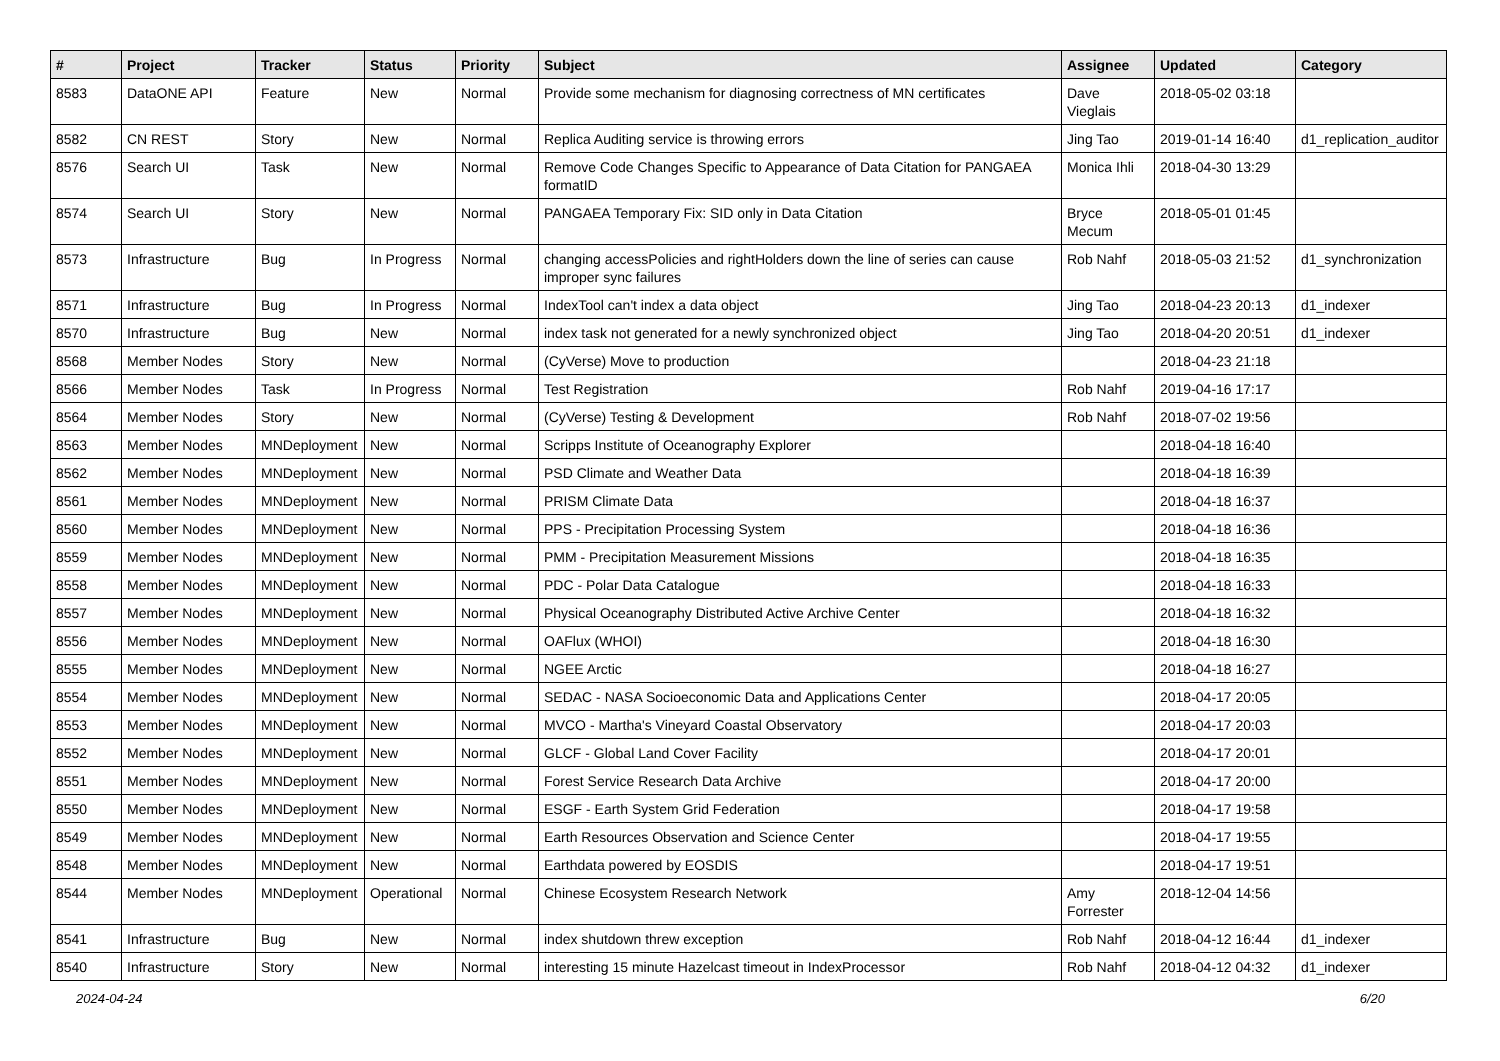| # | Project | Tracker | Status | Priority | Subject | Assignee | Updated | Category |
| --- | --- | --- | --- | --- | --- | --- | --- | --- |
| 8583 | DataONE API | Feature | New | Normal | Provide some mechanism for diagnosing correctness of MN certificates | Dave Vieglais | 2018-05-02 03:18 | |
| 8582 | CN REST | Story | New | Normal | Replica Auditing service is throwing errors | Jing Tao | 2019-01-14 16:40 | d1_replication_auditor |
| 8576 | Search UI | Task | New | Normal | Remove Code Changes Specific to Appearance of Data Citation for PANGAEA formatID | Monica Ihli | 2018-04-30 13:29 | |
| 8574 | Search UI | Story | New | Normal | PANGAEA Temporary Fix: SID only in Data Citation | Bryce Mecum | 2018-05-01 01:45 | |
| 8573 | Infrastructure | Bug | In Progress | Normal | changing accessPolicies and rightHolders down the line of series can cause improper sync failures | Rob Nahf | 2018-05-03 21:52 | d1_synchronization |
| 8571 | Infrastructure | Bug | In Progress | Normal | IndexTool can't index a data object | Jing Tao | 2018-04-23 20:13 | d1_indexer |
| 8570 | Infrastructure | Bug | New | Normal | index task not generated for a newly synchronized object | Jing Tao | 2018-04-20 20:51 | d1_indexer |
| 8568 | Member Nodes | Story | New | Normal | (CyVerse) Move to production | | 2018-04-23 21:18 | |
| 8566 | Member Nodes | Task | In Progress | Normal | Test Registration | Rob Nahf | 2019-04-16 17:17 | |
| 8564 | Member Nodes | Story | New | Normal | (CyVerse) Testing & Development | Rob Nahf | 2018-07-02 19:56 | |
| 8563 | Member Nodes | MNDeployment | New | Normal | Scripps Institute of Oceanography Explorer | | 2018-04-18 16:40 | |
| 8562 | Member Nodes | MNDeployment | New | Normal | PSD Climate and Weather Data | | 2018-04-18 16:39 | |
| 8561 | Member Nodes | MNDeployment | New | Normal | PRISM Climate Data | | 2018-04-18 16:37 | |
| 8560 | Member Nodes | MNDeployment | New | Normal | PPS - Precipitation Processing System | | 2018-04-18 16:36 | |
| 8559 | Member Nodes | MNDeployment | New | Normal | PMM - Precipitation Measurement Missions | | 2018-04-18 16:35 | |
| 8558 | Member Nodes | MNDeployment | New | Normal | PDC - Polar Data Catalogue | | 2018-04-18 16:33 | |
| 8557 | Member Nodes | MNDeployment | New | Normal | Physical Oceanography Distributed Active Archive Center | | 2018-04-18 16:32 | |
| 8556 | Member Nodes | MNDeployment | New | Normal | OAFlux (WHOI) | | 2018-04-18 16:30 | |
| 8555 | Member Nodes | MNDeployment | New | Normal | NGEE Arctic | | 2018-04-18 16:27 | |
| 8554 | Member Nodes | MNDeployment | New | Normal | SEDAC - NASA Socioeconomic Data and Applications Center | | 2018-04-17 20:05 | |
| 8553 | Member Nodes | MNDeployment | New | Normal | MVCO - Martha's Vineyard Coastal Observatory | | 2018-04-17 20:03 | |
| 8552 | Member Nodes | MNDeployment | New | Normal | GLCF - Global Land Cover Facility | | 2018-04-17 20:01 | |
| 8551 | Member Nodes | MNDeployment | New | Normal | Forest Service Research Data Archive | | 2018-04-17 20:00 | |
| 8550 | Member Nodes | MNDeployment | New | Normal | ESGF - Earth System Grid Federation | | 2018-04-17 19:58 | |
| 8549 | Member Nodes | MNDeployment | New | Normal | Earth Resources Observation and Science Center | | 2018-04-17 19:55 | |
| 8548 | Member Nodes | MNDeployment | New | Normal | Earthdata powered by EOSDIS | | 2018-04-17 19:51 | |
| 8544 | Member Nodes | MNDeployment | Operational | Normal | Chinese Ecosystem Research Network | Amy Forrester | 2018-12-04 14:56 | |
| 8541 | Infrastructure | Bug | New | Normal | index shutdown threw exception | Rob Nahf | 2018-04-12 16:44 | d1_indexer |
| 8540 | Infrastructure | Story | New | Normal | interesting 15 minute Hazelcast timeout in IndexProcessor | Rob Nahf | 2018-04-12 04:32 | d1_indexer |
2024-04-24 6/20